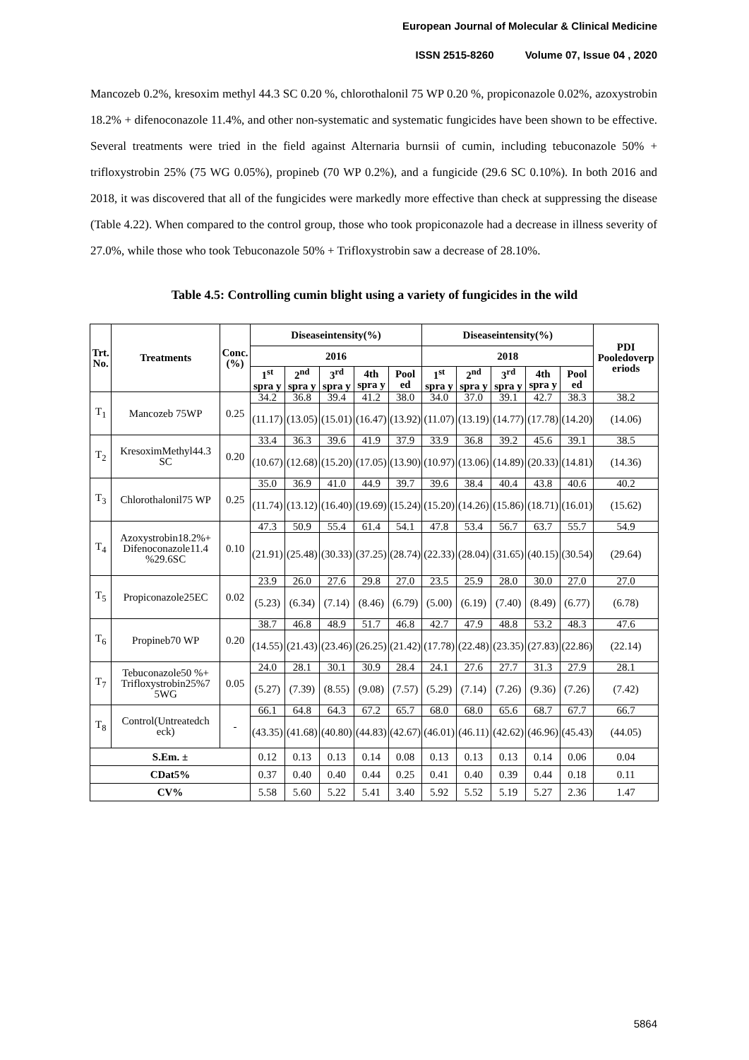European Journal of Molecular & Clinical Medicine
ISSN 2515-8260 Volume 07, Issue 04 , 2020
Mancozeb 0.2%, kresoxim methyl 44.3 SC 0.20 %, chlorothalonil 75 WP 0.20 %, propiconazole 0.02%, azoxystrobin 18.2% + difenoconazole 11.4%, and other non-systematic and systematic fungicides have been shown to be effective. Several treatments were tried in the field against Alternaria burnsii of cumin, including tebuconazole 50% + trifloxystrobin 25% (75 WG 0.05%), propineb (70 WP 0.2%), and a fungicide (29.6 SC 0.10%). In both 2016 and 2018, it was discovered that all of the fungicides were markedly more effective than check at suppressing the disease (Table 4.22). When compared to the control group, those who took propiconazole had a decrease in illness severity of 27.0%, while those who took Tebuconazole 50% + Trifloxystrobin saw a decrease of 28.10%.
Table 4.5: Controlling cumin blight using a variety of fungicides in the wild
| Trt. No. | Treatments | Conc.(%) | Diseaseintensity(%) | | | | | Diseaseintensity(%) | | | | | PDI Pooledoverp eriods |
| --- | --- | --- | --- | --- | --- | --- | --- | --- | --- | --- | --- | --- | --- |
| | | | 2016 | | | | | 2018 | | | | | |
| | | | 1<sup>st</sup> spra y | 2<sup>nd</sup> spra y | 3<sup>rd</sup> spra y | 4th spra y | Pool ed | 1<sup>st</sup> spra y | 2<sup>nd</sup> spra y | 3<sup>rd</sup> spra y | 4th spra y | Pool ed | |
| T<sub>1</sub> | Mancozeb 75WP | 0.25 | 34.2 | 36.8 | 39.4 | 41.2 | 38.0 | 34.0 | 37.0 | 39.1 | 42.7 | 38.3 | 38.2 |
| | | | (11.17) | (13.05) | (15.01) | (16.47) | (13.92) | (11.07) | (13.19) | (14.77) | (17.78) | (14.20) | (14.06) |
| T<sub>2</sub> | KresoximMethyl44.3 SC | 0.20 | 33.4 | 36.3 | 39.6 | 41.9 | 37.9 | 33.9 | 36.8 | 39.2 | 45.6 | 39.1 | 38.5 |
| | | | (10.67) | (12.68) | (15.20) | (17.05) | (13.90) | (10.97) | (13.06) | (14.89) | (20.33) | (14.81) | (14.36) |
| T<sub>3</sub> | Chlorothalonil75 WP | 0.25 | 35.0 | 36.9 | 41.0 | 44.9 | 39.7 | 39.6 | 38.4 | 40.4 | 43.8 | 40.6 | 40.2 |
| | | | (11.74) | (13.12) | (16.40) | (19.69) | (15.24) | (15.20) | (14.26) | (15.86) | (18.71) | (16.01) | (15.62) |
| T<sub>4</sub> | Azoxystrobin18.2%+ Difenoconazole11.4 %29.6SC | 0.10 | 47.3 | 50.9 | 55.4 | 61.4 | 54.1 | 47.8 | 53.4 | 56.7 | 63.7 | 55.7 | 54.9 |
| | | | (21.91) | (25.48) | (30.33) | (37.25) | (28.74) | (22.33) | (28.04) | (31.65) | (40.15) | (30.54) | (29.64) |
| T<sub>5</sub> | Propiconazole25EC | 0.02 | 23.9 | 26.0 | 27.6 | 29.8 | 27.0 | 23.5 | 25.9 | 28.0 | 30.0 | 27.0 | 27.0 |
| | | | (5.23) | (6.34) | (7.14) | (8.46) | (6.79) | (5.00) | (6.19) | (7.40) | (8.49) | (6.77) | (6.78) |
| T<sub>6</sub> | Propineb70 WP | 0.20 | 38.7 | 46.8 | 48.9 | 51.7 | 46.8 | 42.7 | 47.9 | 48.8 | 53.2 | 48.3 | 47.6 |
| | | | (14.55) | (21.43) | (23.46) | (26.25) | (21.42) | (17.78) | (22.48) | (23.35) | (27.83) | (22.86) | (22.14) |
| T<sub>7</sub> | Tebuconazole50 %+ Trifloxystrobin25%7 5WG | 0.05 | 24.0 | 28.1 | 30.1 | 30.9 | 28.4 | 24.1 | 27.6 | 27.7 | 31.3 | 27.9 | 28.1 |
| | | | (5.27) | (7.39) | (8.55) | (9.08) | (7.57) | (5.29) | (7.14) | (7.26) | (9.36) | (7.26) | (7.42) |
| T<sub>8</sub> | Control(Untreatedch eck) | - | 66.1 | 64.8 | 64.3 | 67.2 | 65.7 | 68.0 | 68.0 | 65.6 | 68.7 | 67.7 | 66.7 |
| | | | (43.35) | (41.68) | (40.80) | (44.83) | (42.67) | (46.01) | (46.11) | (42.62) | (46.96) | (45.43) | (44.05) |
| S.Em. ± | | | 0.12 | 0.13 | 0.13 | 0.14 | 0.08 | 0.13 | 0.13 | 0.13 | 0.14 | 0.06 | 0.04 |
| CDat5% | | | 0.37 | 0.40 | 0.40 | 0.44 | 0.25 | 0.41 | 0.40 | 0.39 | 0.44 | 0.18 | 0.11 |
| CV% | | | 5.58 | 5.60 | 5.22 | 5.41 | 3.40 | 5.92 | 5.52 | 5.19 | 5.27 | 2.36 | 1.47 |
5864